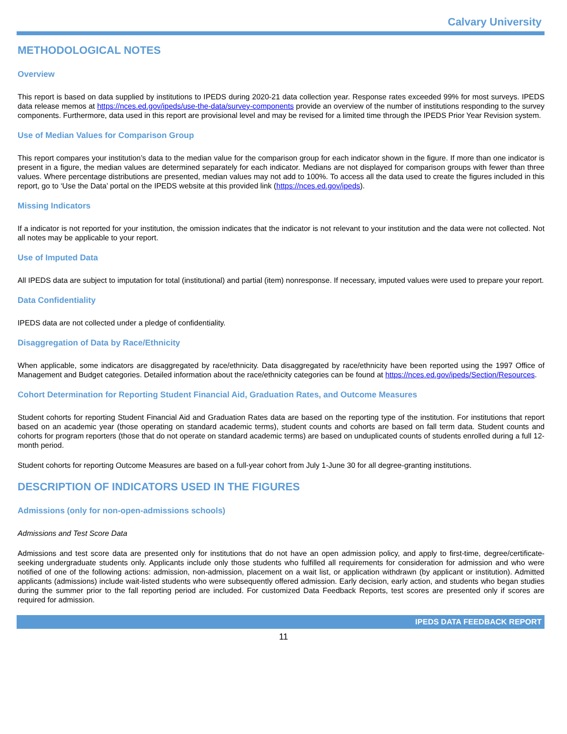Calvary University
METHODOLOGICAL NOTES
Overview
This report is based on data supplied by institutions to IPEDS during 2020-21 data collection year. Response rates exceeded 99% for most surveys. IPEDS data release memos at https://nces.ed.gov/ipeds/use-the-data/survey-components provide an overview of the number of institutions responding to the survey components. Furthermore, data used in this report are provisional level and may be revised for a limited time through the IPEDS Prior Year Revision system.
Use of Median Values for Comparison Group
This report compares your institution’s data to the median value for the comparison group for each indicator shown in the figure. If more than one indicator is present in a figure, the median values are determined separately for each indicator. Medians are not displayed for comparison groups with fewer than three values. Where percentage distributions are presented, median values may not add to 100%. To access all the data used to create the figures included in this report, go to ‘Use the Data’ portal on the IPEDS website at this provided link (https://nces.ed.gov/ipeds).
Missing Indicators
If a indicator is not reported for your institution, the omission indicates that the indicator is not relevant to your institution and the data were not collected. Not all notes may be applicable to your report.
Use of Imputed Data
All IPEDS data are subject to imputation for total (institutional) and partial (item) nonresponse. If necessary, imputed values were used to prepare your report.
Data Confidentiality
IPEDS data are not collected under a pledge of confidentiality.
Disaggregation of Data by Race/Ethnicity
When applicable, some indicators are disaggregated by race/ethnicity. Data disaggregated by race/ethnicity have been reported using the 1997 Office of Management and Budget categories. Detailed information about the race/ethnicity categories can be found at https://nces.ed.gov/ipeds/Section/Resources.
Cohort Determination for Reporting Student Financial Aid, Graduation Rates, and Outcome Measures
Student cohorts for reporting Student Financial Aid and Graduation Rates data are based on the reporting type of the institution. For institutions that report based on an academic year (those operating on standard academic terms), student counts and cohorts are based on fall term data. Student counts and cohorts for program reporters (those that do not operate on standard academic terms) are based on unduplicated counts of students enrolled during a full 12-month period.
Student cohorts for reporting Outcome Measures are based on a full-year cohort from July 1-June 30 for all degree-granting institutions.
DESCRIPTION OF INDICATORS USED IN THE FIGURES
Admissions (only for non-open-admissions schools)
Admissions and Test Score Data
Admissions and test score data are presented only for institutions that do not have an open admission policy, and apply to first-time, degree/certificate-seeking undergraduate students only. Applicants include only those students who fulfilled all requirements for consideration for admission and who were notified of one of the following actions: admission, non-admission, placement on a wait list, or application withdrawn (by applicant or institution). Admitted applicants (admissions) include wait-listed students who were subsequently offered admission. Early decision, early action, and students who began studies during the summer prior to the fall reporting period are included. For customized Data Feedback Reports, test scores are presented only if scores are required for admission.
IPEDS DATA FEEDBACK REPORT
11